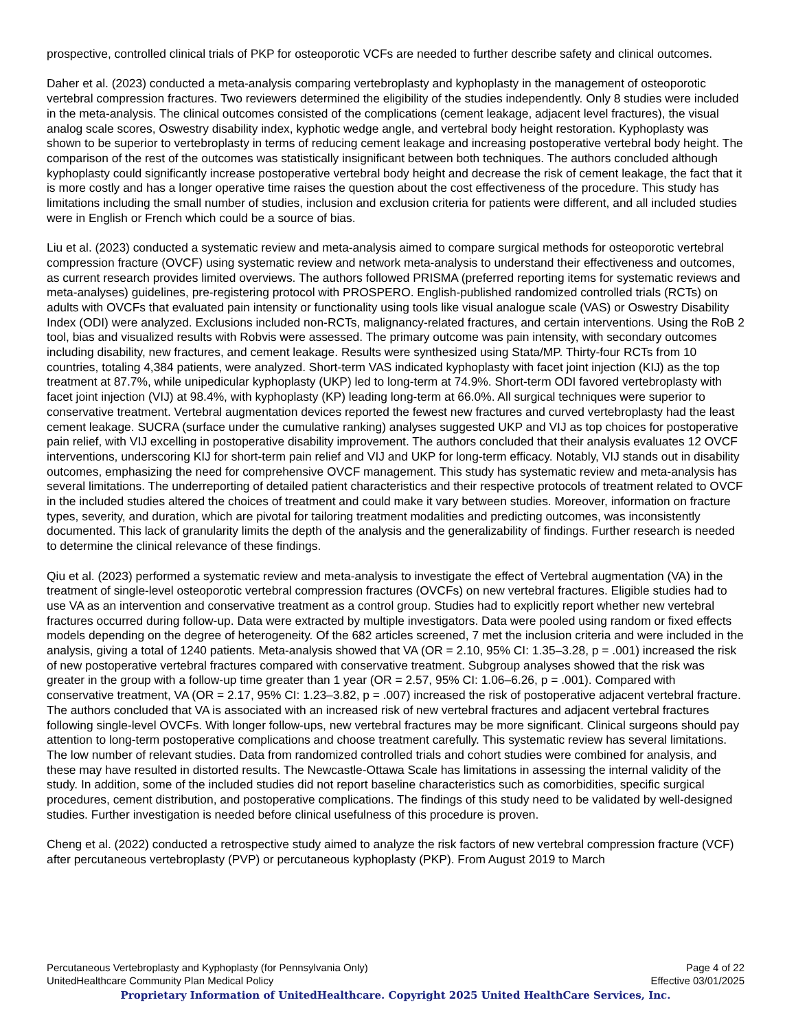prospective, controlled clinical trials of PKP for osteoporotic VCFs are needed to further describe safety and clinical outcomes.
Daher et al. (2023) conducted a meta-analysis comparing vertebroplasty and kyphoplasty in the management of osteoporotic vertebral compression fractures. Two reviewers determined the eligibility of the studies independently. Only 8 studies were included in the meta-analysis. The clinical outcomes consisted of the complications (cement leakage, adjacent level fractures), the visual analog scale scores, Oswestry disability index, kyphotic wedge angle, and vertebral body height restoration. Kyphoplasty was shown to be superior to vertebroplasty in terms of reducing cement leakage and increasing postoperative vertebral body height. The comparison of the rest of the outcomes was statistically insignificant between both techniques. The authors concluded although kyphoplasty could significantly increase postoperative vertebral body height and decrease the risk of cement leakage, the fact that it is more costly and has a longer operative time raises the question about the cost effectiveness of the procedure. This study has limitations including the small number of studies, inclusion and exclusion criteria for patients were different, and all included studies were in English or French which could be a source of bias.
Liu et al. (2023) conducted a systematic review and meta-analysis aimed to compare surgical methods for osteoporotic vertebral compression fracture (OVCF) using systematic review and network meta-analysis to understand their effectiveness and outcomes, as current research provides limited overviews. The authors followed PRISMA (preferred reporting items for systematic reviews and meta-analyses) guidelines, pre-registering protocol with PROSPERO. English-published randomized controlled trials (RCTs) on adults with OVCFs that evaluated pain intensity or functionality using tools like visual analogue scale (VAS) or Oswestry Disability Index (ODI) were analyzed. Exclusions included non-RCTs, malignancy-related fractures, and certain interventions. Using the RoB 2 tool, bias and visualized results with Robvis were assessed. The primary outcome was pain intensity, with secondary outcomes including disability, new fractures, and cement leakage. Results were synthesized using Stata/MP. Thirty-four RCTs from 10 countries, totaling 4,384 patients, were analyzed. Short-term VAS indicated kyphoplasty with facet joint injection (KIJ) as the top treatment at 87.7%, while unipedicular kyphoplasty (UKP) led to long-term at 74.9%. Short-term ODI favored vertebroplasty with facet joint injection (VIJ) at 98.4%, with kyphoplasty (KP) leading long-term at 66.0%. All surgical techniques were superior to conservative treatment. Vertebral augmentation devices reported the fewest new fractures and curved vertebroplasty had the least cement leakage. SUCRA (surface under the cumulative ranking) analyses suggested UKP and VIJ as top choices for postoperative pain relief, with VIJ excelling in postoperative disability improvement. The authors concluded that their analysis evaluates 12 OVCF interventions, underscoring KIJ for short-term pain relief and VIJ and UKP for long-term efficacy. Notably, VIJ stands out in disability outcomes, emphasizing the need for comprehensive OVCF management. This study has systematic review and meta-analysis has several limitations. The underreporting of detailed patient characteristics and their respective protocols of treatment related to OVCF in the included studies altered the choices of treatment and could make it vary between studies. Moreover, information on fracture types, severity, and duration, which are pivotal for tailoring treatment modalities and predicting outcomes, was inconsistently documented. This lack of granularity limits the depth of the analysis and the generalizability of findings. Further research is needed to determine the clinical relevance of these findings.
Qiu et al. (2023) performed a systematic review and meta-analysis to investigate the effect of Vertebral augmentation (VA) in the treatment of single-level osteoporotic vertebral compression fractures (OVCFs) on new vertebral fractures. Eligible studies had to use VA as an intervention and conservative treatment as a control group. Studies had to explicitly report whether new vertebral fractures occurred during follow-up. Data were extracted by multiple investigators. Data were pooled using random or fixed effects models depending on the degree of heterogeneity. Of the 682 articles screened, 7 met the inclusion criteria and were included in the analysis, giving a total of 1240 patients. Meta-analysis showed that VA (OR = 2.10, 95% CI: 1.35–3.28, p = .001) increased the risk of new postoperative vertebral fractures compared with conservative treatment. Subgroup analyses showed that the risk was greater in the group with a follow-up time greater than 1 year (OR = 2.57, 95% CI: 1.06–6.26, p = .001). Compared with conservative treatment, VA (OR = 2.17, 95% CI: 1.23–3.82, p = .007) increased the risk of postoperative adjacent vertebral fracture. The authors concluded that VA is associated with an increased risk of new vertebral fractures and adjacent vertebral fractures following single-level OVCFs. With longer follow-ups, new vertebral fractures may be more significant. Clinical surgeons should pay attention to long-term postoperative complications and choose treatment carefully. This systematic review has several limitations. The low number of relevant studies. Data from randomized controlled trials and cohort studies were combined for analysis, and these may have resulted in distorted results. The Newcastle-Ottawa Scale has limitations in assessing the internal validity of the study. In addition, some of the included studies did not report baseline characteristics such as comorbidities, specific surgical procedures, cement distribution, and postoperative complications. The findings of this study need to be validated by well-designed studies. Further investigation is needed before clinical usefulness of this procedure is proven.
Cheng et al. (2022) conducted a retrospective study aimed to analyze the risk factors of new vertebral compression fracture (VCF) after percutaneous vertebroplasty (PVP) or percutaneous kyphoplasty (PKP). From August 2019 to March
Percutaneous Vertebroplasty and Kyphoplasty (for Pennsylvania Only) Page 4 of 22
UnitedHealthcare Community Plan Medical Policy Effective 03/01/2025
Proprietary Information of UnitedHealthcare. Copyright 2025 United HealthCare Services, Inc.